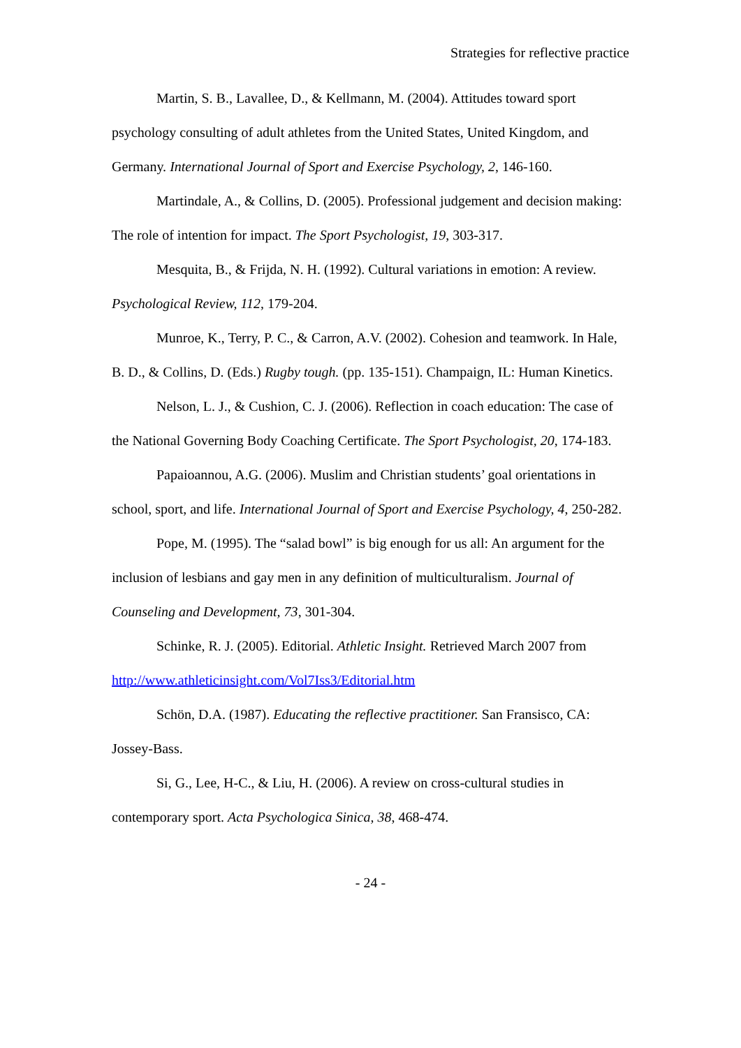Strategies for reflective practice
Martin, S. B., Lavallee, D., & Kellmann, M. (2004). Attitudes toward sport psychology consulting of adult athletes from the United States, United Kingdom, and Germany. International Journal of Sport and Exercise Psychology, 2, 146-160.
Martindale, A., & Collins, D. (2005). Professional judgement and decision making: The role of intention for impact. The Sport Psychologist, 19, 303-317.
Mesquita, B., & Frijda, N. H. (1992). Cultural variations in emotion: A review. Psychological Review, 112, 179-204.
Munroe, K., Terry, P. C., & Carron, A.V. (2002). Cohesion and teamwork. In Hale, B. D., & Collins, D. (Eds.) Rugby tough. (pp. 135-151). Champaign, IL: Human Kinetics.
Nelson, L. J., & Cushion, C. J. (2006). Reflection in coach education: The case of the National Governing Body Coaching Certificate. The Sport Psychologist, 20, 174-183.
Papaioannou, A.G. (2006). Muslim and Christian students’ goal orientations in school, sport, and life. International Journal of Sport and Exercise Psychology, 4, 250-282.
Pope, M. (1995). The “salad bowl” is big enough for us all: An argument for the inclusion of lesbians and gay men in any definition of multiculturalism. Journal of Counseling and Development, 73, 301-304.
Schinke, R. J. (2005). Editorial. Athletic Insight. Retrieved March 2007 from http://www.athleticinsight.com/Vol7Iss3/Editorial.htm
Schön, D.A. (1987). Educating the reflective practitioner. San Fransisco, CA: Jossey-Bass.
Si, G., Lee, H-C., & Liu, H. (2006). A review on cross-cultural studies in contemporary sport. Acta Psychologica Sinica, 38, 468-474.
- 24 -